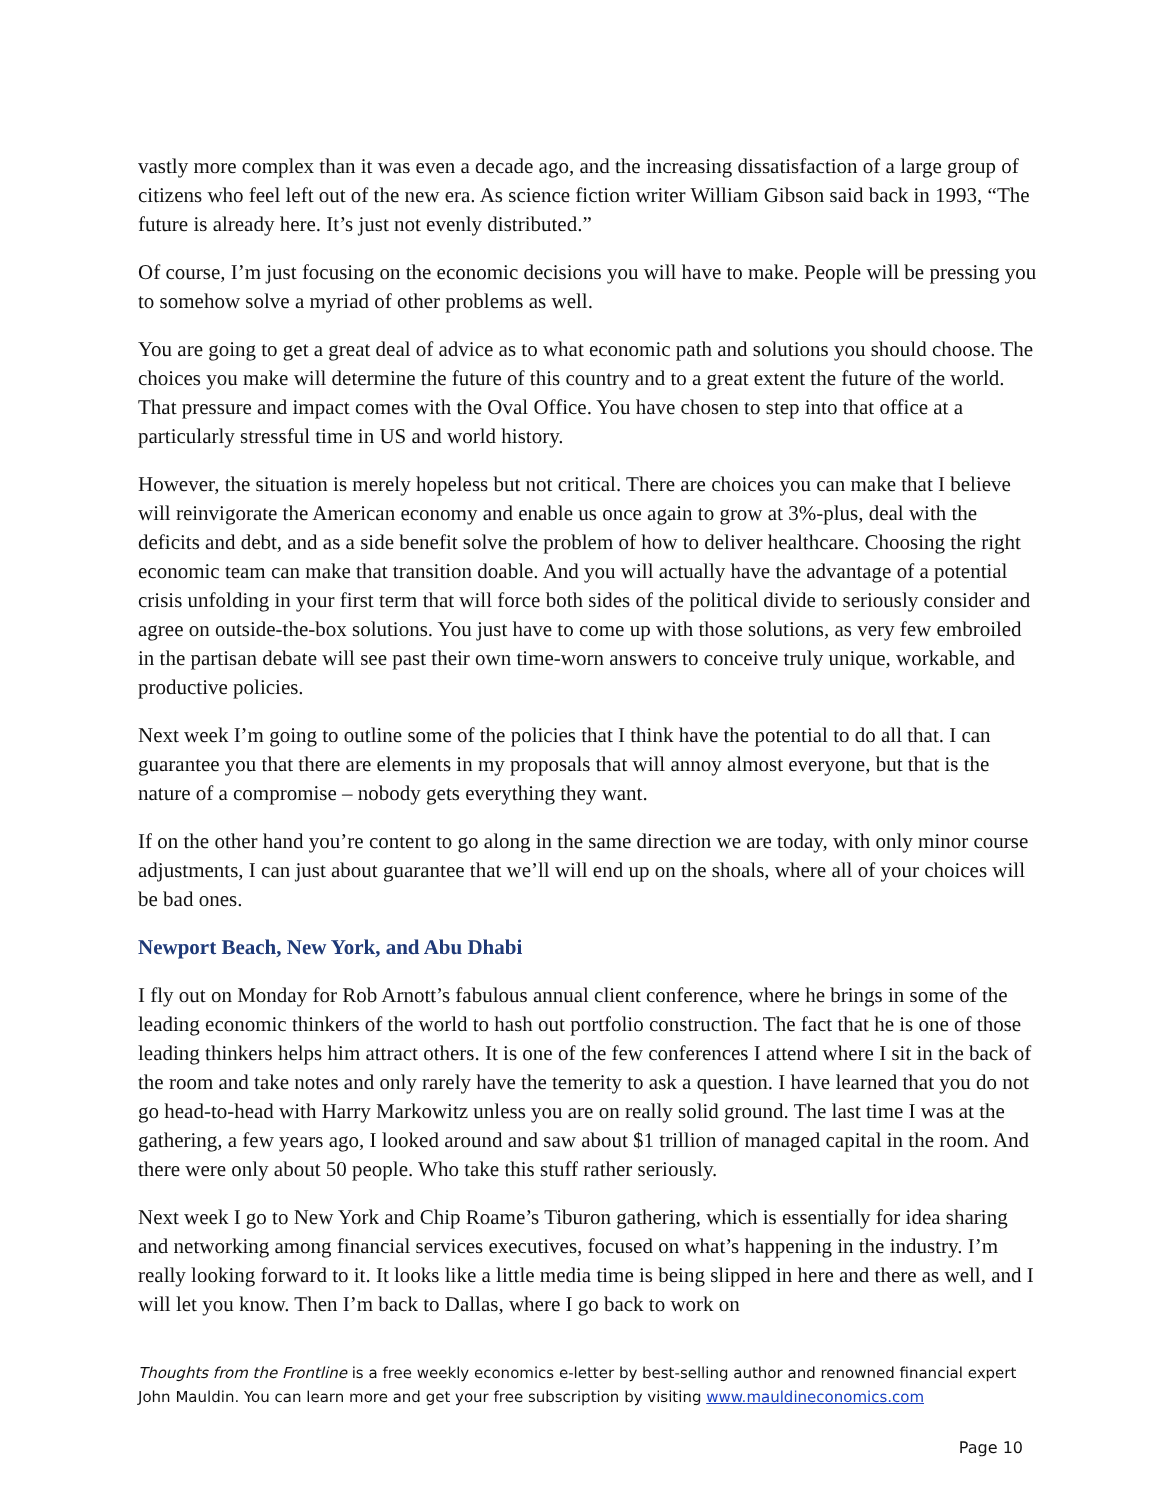vastly more complex than it was even a decade ago, and the increasing dissatisfaction of a large group of citizens who feel left out of the new era. As science fiction writer William Gibson said back in 1993, “The future is already here. It’s just not evenly distributed.”
Of course, I’m just focusing on the economic decisions you will have to make. People will be pressing you to somehow solve a myriad of other problems as well.
You are going to get a great deal of advice as to what economic path and solutions you should choose. The choices you make will determine the future of this country and to a great extent the future of the world. That pressure and impact comes with the Oval Office. You have chosen to step into that office at a particularly stressful time in US and world history.
However, the situation is merely hopeless but not critical. There are choices you can make that I believe will reinvigorate the American economy and enable us once again to grow at 3%-plus, deal with the deficits and debt, and as a side benefit solve the problem of how to deliver healthcare. Choosing the right economic team can make that transition doable. And you will actually have the advantage of a potential crisis unfolding in your first term that will force both sides of the political divide to seriously consider and agree on outside-the-box solutions. You just have to come up with those solutions, as very few embroiled in the partisan debate will see past their own time-worn answers to conceive truly unique, workable, and productive policies.
Next week I’m going to outline some of the policies that I think have the potential to do all that. I can guarantee you that there are elements in my proposals that will annoy almost everyone, but that is the nature of a compromise – nobody gets everything they want.
If on the other hand you’re content to go along in the same direction we are today, with only minor course adjustments, I can just about guarantee that we’ll will end up on the shoals, where all of your choices will be bad ones.
Newport Beach, New York, and Abu Dhabi
I fly out on Monday for Rob Arnott’s fabulous annual client conference, where he brings in some of the leading economic thinkers of the world to hash out portfolio construction. The fact that he is one of those leading thinkers helps him attract others. It is one of the few conferences I attend where I sit in the back of the room and take notes and only rarely have the temerity to ask a question. I have learned that you do not go head-to-head with Harry Markowitz unless you are on really solid ground. The last time I was at the gathering, a few years ago, I looked around and saw about $1 trillion of managed capital in the room. And there were only about 50 people. Who take this stuff rather seriously.
Next week I go to New York and Chip Roame’s Tiburon gathering, which is essentially for idea sharing and networking among financial services executives, focused on what’s happening in the industry. I’m really looking forward to it. It looks like a little media time is being slipped in here and there as well, and I will let you know. Then I’m back to Dallas, where I go back to work on
Thoughts from the Frontline is a free weekly economics e-letter by best-selling author and renowned financial expert John Mauldin. You can learn more and get your free subscription by visiting www.mauldineconomics.com
Page 10